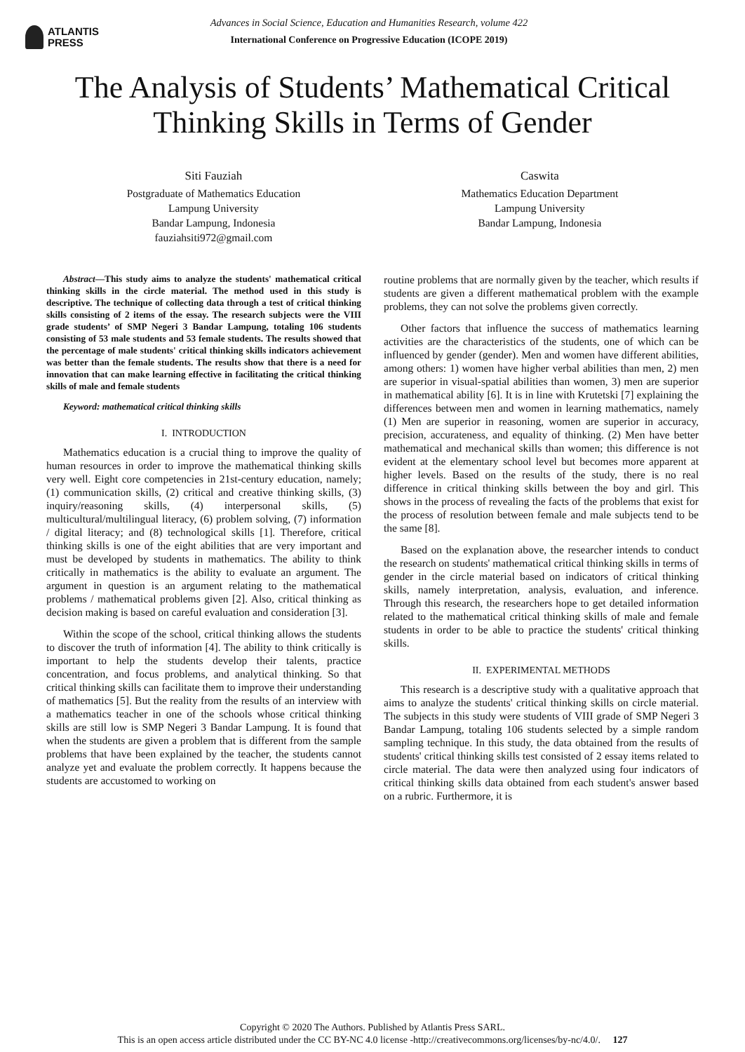ATLANTIS
PRESS
Advances in Social Science, Education and Humanities Research, volume 422
International Conference on Progressive Education (ICOPE 2019)
The Analysis of Students’ Mathematical Critical Thinking Skills in Terms of Gender
Siti Fauziah
Postgraduate of Mathematics Education
Lampung University
Bandar Lampung, Indonesia
fauziahsiti972@gmail.com
Caswita
Mathematics Education Department
Lampung University
Bandar Lampung, Indonesia
Abstract—This study aims to analyze the students' mathematical critical thinking skills in the circle material. The method used in this study is descriptive. The technique of collecting data through a test of critical thinking skills consisting of 2 items of the essay. The research subjects were the VIII grade students’ of SMP Negeri 3 Bandar Lampung, totaling 106 students consisting of 53 male students and 53 female students. The results showed that the percentage of male students' critical thinking skills indicators achievement was better than the female students. The results show that there is a need for innovation that can make learning effective in facilitating the critical thinking skills of male and female students
Keyword: mathematical critical thinking skills
I. INTRODUCTION
Mathematics education is a crucial thing to improve the quality of human resources in order to improve the mathematical thinking skills very well. Eight core competencies in 21st-century education, namely; (1) communication skills, (2) critical and creative thinking skills, (3) inquiry/reasoning skills, (4) interpersonal skills, (5) multicultural/multilingual literacy, (6) problem solving, (7) information / digital literacy; and (8) technological skills [1]. Therefore, critical thinking skills is one of the eight abilities that are very important and must be developed by students in mathematics. The ability to think critically in mathematics is the ability to evaluate an argument. The argument in question is an argument relating to the mathematical problems / mathematical problems given [2]. Also, critical thinking as decision making is based on careful evaluation and consideration [3].
Within the scope of the school, critical thinking allows the students to discover the truth of information [4]. The ability to think critically is important to help the students develop their talents, practice concentration, and focus problems, and analytical thinking. So that critical thinking skills can facilitate them to improve their understanding of mathematics [5]. But the reality from the results of an interview with a mathematics teacher in one of the schools whose critical thinking skills are still low is SMP Negeri 3 Bandar Lampung. It is found that when the students are given a problem that is different from the sample problems that have been explained by the teacher, the students cannot analyze yet and evaluate the problem correctly. It happens because the students are accustomed to working on
routine problems that are normally given by the teacher, which results if students are given a different mathematical problem with the example problems, they can not solve the problems given correctly.
Other factors that influence the success of mathematics learning activities are the characteristics of the students, one of which can be influenced by gender (gender). Men and women have different abilities, among others: 1) women have higher verbal abilities than men, 2) men are superior in visual-spatial abilities than women, 3) men are superior in mathematical ability [6]. It is in line with Krutetski [7] explaining the differences between men and women in learning mathematics, namely (1) Men are superior in reasoning, women are superior in accuracy, precision, accurateness, and equality of thinking. (2) Men have better mathematical and mechanical skills than women; this difference is not evident at the elementary school level but becomes more apparent at higher levels. Based on the results of the study, there is no real difference in critical thinking skills between the boy and girl. This shows in the process of revealing the facts of the problems that exist for the process of resolution between female and male subjects tend to be the same [8].
Based on the explanation above, the researcher intends to conduct the research on students' mathematical critical thinking skills in terms of gender in the circle material based on indicators of critical thinking skills, namely interpretation, analysis, evaluation, and inference. Through this research, the researchers hope to get detailed information related to the mathematical critical thinking skills of male and female students in order to be able to practice the students' critical thinking skills.
II. EXPERIMENTAL METHODS
This research is a descriptive study with a qualitative approach that aims to analyze the students' critical thinking skills on circle material. The subjects in this study were students of VIII grade of SMP Negeri 3 Bandar Lampung, totaling 106 students selected by a simple random sampling technique. In this study, the data obtained from the results of students' critical thinking skills test consisted of 2 essay items related to circle material. The data were then analyzed using four indicators of critical thinking skills data obtained from each student's answer based on a rubric. Furthermore, it is
Copyright © 2020 The Authors. Published by Atlantis Press SARL.
This is an open access article distributed under the CC BY-NC 4.0 license -http://creativecommons.org/licenses/by-nc/4.0/. 127